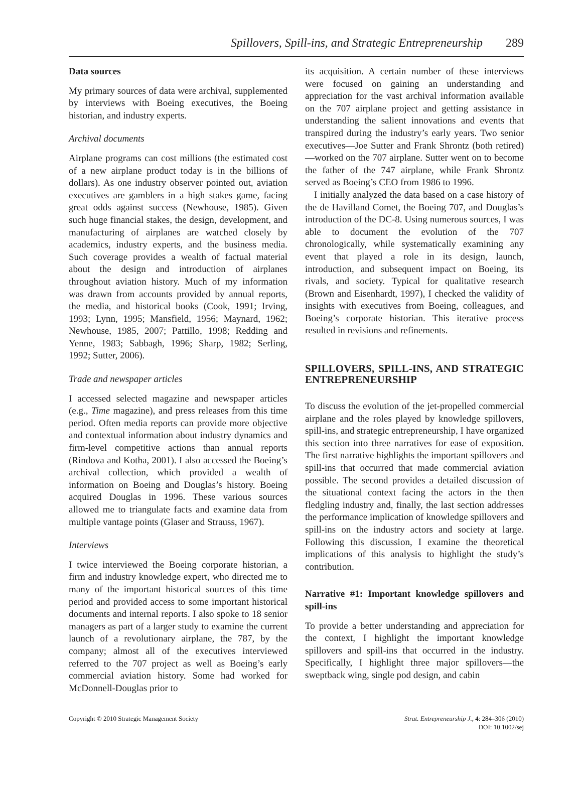Spillovers, Spill-ins, and Strategic Entrepreneurship 289
Data sources
My primary sources of data were archival, supplemented by interviews with Boeing executives, the Boeing historian, and industry experts.
Archival documents
Airplane programs can cost millions (the estimated cost of a new airplane product today is in the billions of dollars). As one industry observer pointed out, aviation executives are gamblers in a high stakes game, facing great odds against success (Newhouse, 1985). Given such huge financial stakes, the design, development, and manufacturing of airplanes are watched closely by academics, industry experts, and the business media. Such coverage provides a wealth of factual material about the design and introduction of airplanes throughout aviation history. Much of my information was drawn from accounts provided by annual reports, the media, and historical books (Cook, 1991; Irving, 1993; Lynn, 1995; Mansfield, 1956; Maynard, 1962; Newhouse, 1985, 2007; Pattillo, 1998; Redding and Yenne, 1983; Sabbagh, 1996; Sharp, 1982; Serling, 1992; Sutter, 2006).
Trade and newspaper articles
I accessed selected magazine and newspaper articles (e.g., Time magazine), and press releases from this time period. Often media reports can provide more objective and contextual information about industry dynamics and firm-level competitive actions than annual reports (Rindova and Kotha, 2001). I also accessed the Boeing’s archival collection, which provided a wealth of information on Boeing and Douglas’s history. Boeing acquired Douglas in 1996. These various sources allowed me to triangulate facts and examine data from multiple vantage points (Glaser and Strauss, 1967).
Interviews
I twice interviewed the Boeing corporate historian, a firm and industry knowledge expert, who directed me to many of the important historical sources of this time period and provided access to some important historical documents and internal reports. I also spoke to 18 senior managers as part of a larger study to examine the current launch of a revolutionary airplane, the 787, by the company; almost all of the executives interviewed referred to the 707 project as well as Boeing’s early commercial aviation history. Some had worked for McDonnell-Douglas prior to
its acquisition. A certain number of these interviews were focused on gaining an understanding and appreciation for the vast archival information available on the 707 airplane project and getting assistance in understanding the salient innovations and events that transpired during the industry’s early years. Two senior executives—Joe Sutter and Frank Shrontz (both retired)—worked on the 707 airplane. Sutter went on to become the father of the 747 airplane, while Frank Shrontz served as Boeing’s CEO from 1986 to 1996.
I initially analyzed the data based on a case history of the de Havilland Comet, the Boeing 707, and Douglas’s introduction of the DC-8. Using numerous sources, I was able to document the evolution of the 707 chronologically, while systematically examining any event that played a role in its design, launch, introduction, and subsequent impact on Boeing, its rivals, and society. Typical for qualitative research (Brown and Eisenhardt, 1997), I checked the validity of insights with executives from Boeing, colleagues, and Boeing’s corporate historian. This iterative process resulted in revisions and refinements.
SPILLOVERS, SPILL-INS, AND STRATEGIC ENTREPRENEURSHIP
To discuss the evolution of the jet-propelled commercial airplane and the roles played by knowledge spillovers, spill-ins, and strategic entrepreneurship, I have organized this section into three narratives for ease of exposition. The first narrative highlights the important spillovers and spill-ins that occurred that made commercial aviation possible. The second provides a detailed discussion of the situational context facing the actors in the then fledgling industry and, finally, the last section addresses the performance implication of knowledge spillovers and spill-ins on the industry actors and society at large. Following this discussion, I examine the theoretical implications of this analysis to highlight the study’s contribution.
Narrative #1: Important knowledge spillovers and spill-ins
To provide a better understanding and appreciation for the context, I highlight the important knowledge spillovers and spill-ins that occurred in the industry. Specifically, I highlight three major spillovers—the sweptback wing, single pod design, and cabin
Copyright © 2010 Strategic Management Society
Strat. Entrepreneurship J., 4: 284–306 (2010)
DOI: 10.1002/sej